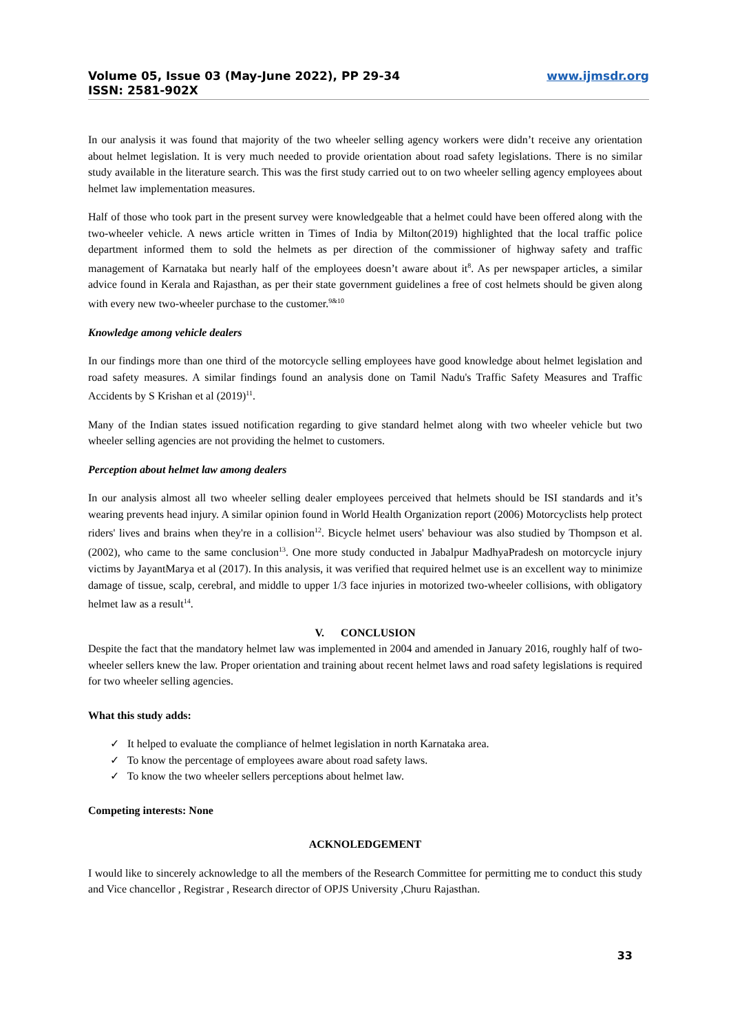Volume 05, Issue 03 (May-June 2022), PP 29-34
ISSN: 2581-902X
www.ijmsdr.org
In our analysis it was found that majority of the two wheeler selling agency workers were didn’t receive any orientation about helmet legislation. It is very much needed to provide orientation about road safety legislations. There is no similar study available in the literature search. This was the first study carried out to on two wheeler selling agency employees about helmet law implementation measures.
Half of those who took part in the present survey were knowledgeable that a helmet could have been offered along with the two-wheeler vehicle. A news article written in Times of India by Milton(2019) highlighted that the local traffic police department informed them to sold the helmets as per direction of the commissioner of highway safety and traffic management of Karnataka but nearly half of the employees doesn’t aware about it<sup>8</sup>. As per newspaper articles, a similar advice found in Kerala and Rajasthan, as per their state government guidelines a free of cost helmets should be given along with every new two-wheeler purchase to the customer.<sup>9&10</sup>
Knowledge among vehicle dealers
In our findings more than one third of the motorcycle selling employees have good knowledge about helmet legislation and road safety measures. A similar findings found an analysis done on Tamil Nadu's Traffic Safety Measures and Traffic Accidents by S Krishan et al (2019)<sup>11</sup>.
Many of the Indian states issued notification regarding to give standard helmet along with two wheeler vehicle but two wheeler selling agencies are not providing the helmet to customers.
Perception about helmet law among dealers
In our analysis almost all two wheeler selling dealer employees perceived that helmets should be ISI standards and it’s wearing prevents head injury. A similar opinion found in World Health Organization report (2006) Motorcyclists help protect riders' lives and brains when they're in a collision<sup>12</sup>. Bicycle helmet users' behaviour was also studied by Thompson et al. (2002), who came to the same conclusion<sup>13</sup>. One more study conducted in Jabalpur MadhyaPradesh on motorcycle injury victims by JayantMarya et al (2017). In this analysis, it was verified that required helmet use is an excellent way to minimize damage of tissue, scalp, cerebral, and middle to upper 1/3 face injuries in motorized two-wheeler collisions, with obligatory helmet law as a result<sup>14</sup>.
V. CONCLUSION
Despite the fact that the mandatory helmet law was implemented in 2004 and amended in January 2016, roughly half of two-wheeler sellers knew the law. Proper orientation and training about recent helmet laws and road safety legislations is required for two wheeler selling agencies.
What this study adds:
✓ It helped to evaluate the compliance of helmet legislation in north Karnataka area.
✓ To know the percentage of employees aware about road safety laws.
✓ To know the two wheeler sellers perceptions about helmet law.
Competing interests: None
ACKNOLEDGEMENT
I would like to sincerely acknowledge to all the members of the Research Committee for permitting me to conduct this study and Vice chancellor , Registrar , Research director of OPJS University ,Churu Rajasthan.
33